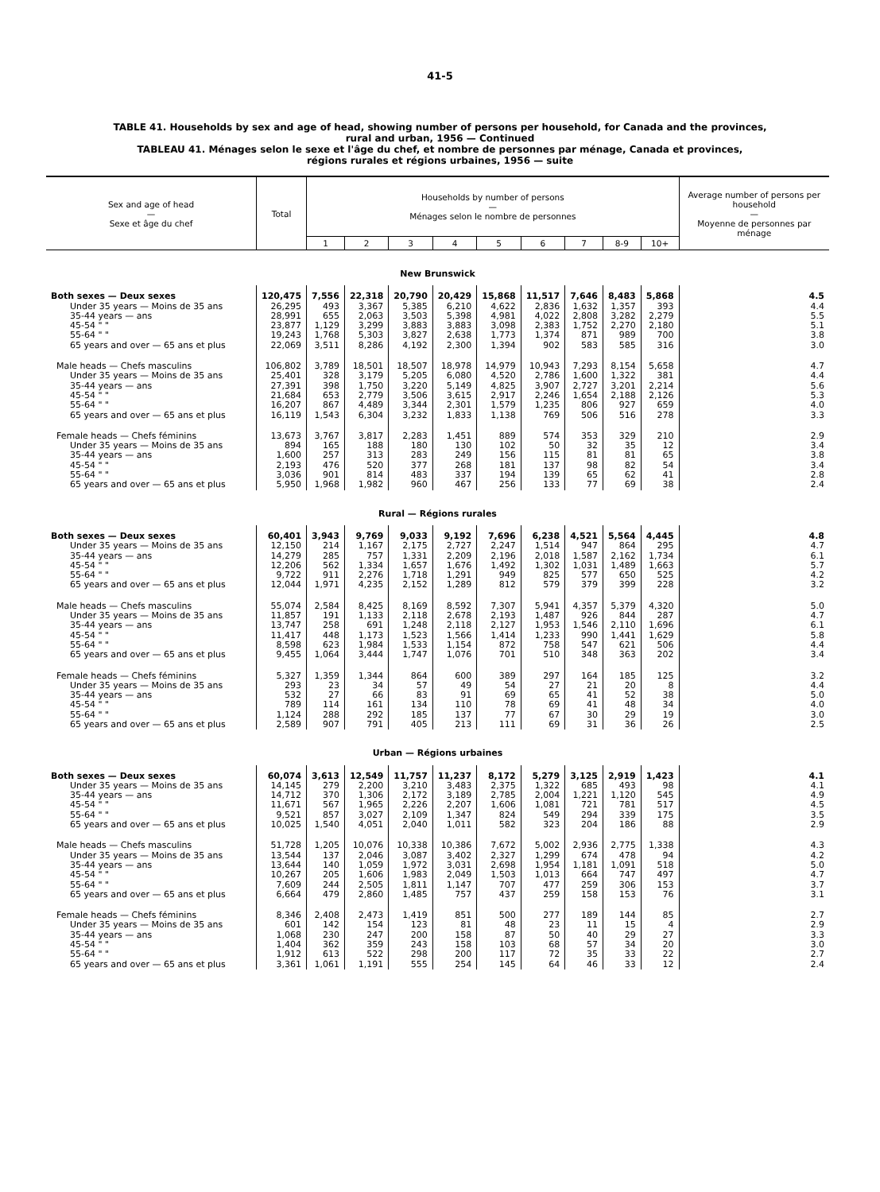41-5
TABLE 41. Households by sex and age of head, showing number of persons per household, for Canada and the provinces,
rural and urban, 1956 — Continued
TABLEAU 41. Ménages selon le sexe et l'âge du chef, et nombre de personnes par ménage, Canada et provinces,
régions rurales et régions urbaines, 1956 — suite
| Sex and age of head — Sexe et âge du chef | Total | Households by number of persons — Ménages selon le nombre de personnes | | | | | | | | | Average number of persons per household — Moyenne de personnes par ménage |
| --- | --- | --- | --- | --- | --- | --- | --- | --- | --- | --- | --- |
| | | 1 | 2 | 3 | 4 | 5 | 6 | 7 | 8-9 | 10+ | |
| New Brunswick | | | | | | | | | | | |
| Both sexes — Deux sexes | 120,475 | 7,556 | 22,318 | 20,790 | 20,429 | 15,868 | 11,517 | 7,646 | 8,483 | 5,868 | 4.5 |
| Under 35 years — Moins de 35 ans | 26,295 | 493 | 3,367 | 5,385 | 6,210 | 4,622 | 2,836 | 1,632 | 1,357 | 393 | 4.4 |
| 35-44 years — ans | 28,991 | 655 | 2,063 | 3,503 | 5,398 | 4,981 | 4,022 | 2,808 | 3,282 | 2,279 | 5.5 |
| 45-54 " " | 23,877 | 1,129 | 3,299 | 3,883 | 3,883 | 3,098 | 2,383 | 1,752 | 2,270 | 2,180 | 5.1 |
| 55-64 " " | 19,243 | 1,768 | 5,303 | 3,827 | 2,638 | 1,773 | 1,374 | 871 | 989 | 700 | 3.8 |
| 65 years and over — 65 ans et plus | 22,069 | 3,511 | 8,286 | 4,192 | 2,300 | 1,394 | 902 | 583 | 585 | 316 | 3.0 |
| Male heads — Chefs masculins | 106,802 | 3,789 | 18,501 | 18,507 | 18,978 | 14,979 | 10,943 | 7,293 | 8,154 | 5,658 | 4.7 |
| Under 35 years — Moins de 35 ans | 25,401 | 328 | 3,179 | 5,205 | 6,080 | 4,520 | 2,786 | 1,600 | 1,322 | 381 | 4.4 |
| 35-44 years — ans | 27,391 | 398 | 1,750 | 3,220 | 5,149 | 4,825 | 3,907 | 2,727 | 3,201 | 2,214 | 5.6 |
| 45-54 " " | 21,684 | 653 | 2,779 | 3,506 | 3,615 | 2,917 | 2,246 | 1,654 | 2,188 | 2,126 | 5.3 |
| 55-64 " " | 16,207 | 867 | 4,489 | 3,344 | 2,301 | 1,579 | 1,235 | 806 | 927 | 659 | 4.0 |
| 65 years and over — 65 ans et plus | 16,119 | 1,543 | 6,304 | 3,232 | 1,833 | 1,138 | 769 | 506 | 516 | 278 | 3.3 |
| Female heads — Chefs féminins | 13,673 | 3,767 | 3,817 | 2,283 | 1,451 | 889 | 574 | 353 | 329 | 210 | 2.9 |
| Under 35 years — Moins de 35 ans | 894 | 165 | 188 | 180 | 130 | 102 | 50 | 32 | 35 | 12 | 3.4 |
| 35-44 years — ans | 1,600 | 257 | 313 | 283 | 249 | 156 | 115 | 81 | 81 | 65 | 3.8 |
| 45-54 " " | 2,193 | 476 | 520 | 377 | 268 | 181 | 137 | 98 | 82 | 54 | 3.4 |
| 55-64 " " | 3,036 | 901 | 814 | 483 | 337 | 194 | 139 | 65 | 62 | 41 | 2.8 |
| 65 years and over — 65 ans et plus | 5,950 | 1,968 | 1,982 | 960 | 467 | 256 | 133 | 77 | 69 | 38 | 2.4 |
| Rural — Régions rurales | | | | | | | | | | | |
| Both sexes — Deux sexes | 60,401 | 3,943 | 9,769 | 9,033 | 9,192 | 7,696 | 6,238 | 4,521 | 5,564 | 4,445 | 4.8 |
| Under 35 years — Moins de 35 ans | 12,150 | 214 | 1,167 | 2,175 | 2,727 | 2,247 | 1,514 | 947 | 864 | 295 | 4.7 |
| 35-44 years — ans | 14,279 | 285 | 757 | 1,331 | 2,209 | 2,196 | 2,018 | 1,587 | 2,162 | 1,734 | 6.1 |
| 45-54 " " | 12,206 | 562 | 1,334 | 1,657 | 1,676 | 1,492 | 1,302 | 1,031 | 1,489 | 1,663 | 5.7 |
| 55-64 " " | 9,722 | 911 | 2,276 | 1,718 | 1,291 | 949 | 825 | 577 | 650 | 525 | 4.2 |
| 65 years and over — 65 ans et plus | 12,044 | 1,971 | 4,235 | 2,152 | 1,289 | 812 | 579 | 379 | 399 | 228 | 3.2 |
| Male heads — Chefs masculins | 55,074 | 2,584 | 8,425 | 8,169 | 8,592 | 7,307 | 5,941 | 4,357 | 5,379 | 4,320 | 5.0 |
| Under 35 years — Moins de 35 ans | 11,857 | 191 | 1,133 | 2,118 | 2,678 | 2,193 | 1,487 | 926 | 844 | 287 | 4.7 |
| 35-44 years — ans | 13,747 | 258 | 691 | 1,248 | 2,118 | 2,127 | 1,953 | 1,546 | 2,110 | 1,696 | 6.1 |
| 45-54 " " | 11,417 | 448 | 1,173 | 1,523 | 1,566 | 1,414 | 1,233 | 990 | 1,441 | 1,629 | 5.8 |
| 55-64 " " | 8,598 | 623 | 1,984 | 1,533 | 1,154 | 872 | 758 | 547 | 621 | 506 | 4.4 |
| 65 years and over — 65 ans et plus | 9,455 | 1,064 | 3,444 | 1,747 | 1,076 | 701 | 510 | 348 | 363 | 202 | 3.4 |
| Female heads — Chefs féminins | 5,327 | 1,359 | 1,344 | 864 | 600 | 389 | 297 | 164 | 185 | 125 | 3.2 |
| Under 35 years — Moins de 35 ans | 293 | 23 | 34 | 57 | 49 | 54 | 27 | 21 | 20 | 8 | 4.4 |
| 35-44 years — ans | 532 | 27 | 66 | 83 | 91 | 69 | 65 | 41 | 52 | 38 | 5.0 |
| 45-54 " " | 789 | 114 | 161 | 134 | 110 | 78 | 69 | 41 | 48 | 34 | 4.0 |
| 55-64 " " | 1,124 | 288 | 292 | 185 | 137 | 77 | 67 | 30 | 29 | 19 | 3.0 |
| 65 years and over — 65 ans et plus | 2,589 | 907 | 791 | 405 | 213 | 111 | 69 | 31 | 36 | 26 | 2.5 |
| Urban — Régions urbaines | | | | | | | | | | | |
| Both sexes — Deux sexes | 60,074 | 3,613 | 12,549 | 11,757 | 11,237 | 8,172 | 5,279 | 3,125 | 2,919 | 1,423 | 4.1 |
| Under 35 years — Moins de 35 ans | 14,145 | 279 | 2,200 | 3,210 | 3,483 | 2,375 | 1,322 | 685 | 493 | 98 | 4.1 |
| 35-44 years — ans | 14,712 | 370 | 1,306 | 2,172 | 3,189 | 2,785 | 2,004 | 1,221 | 1,120 | 545 | 4.9 |
| 45-54 " " | 11,671 | 567 | 1,965 | 2,226 | 2,207 | 1,606 | 1,081 | 721 | 781 | 517 | 4.5 |
| 55-64 " " | 9,521 | 857 | 3,027 | 2,109 | 1,347 | 824 | 549 | 294 | 339 | 175 | 3.5 |
| 65 years and over — 65 ans et plus | 10,025 | 1,540 | 4,051 | 2,040 | 1,011 | 582 | 323 | 204 | 186 | 88 | 2.9 |
| Male heads — Chefs masculins | 51,728 | 1,205 | 10,076 | 10,338 | 10,386 | 7,672 | 5,002 | 2,936 | 2,775 | 1,338 | 4.3 |
| Under 35 years — Moins de 35 ans | 13,544 | 137 | 2,046 | 3,087 | 3,402 | 2,327 | 1,299 | 674 | 478 | 94 | 4.2 |
| 35-44 years — ans | 13,644 | 140 | 1,059 | 1,972 | 3,031 | 2,698 | 1,954 | 1,181 | 1,091 | 518 | 5.0 |
| 45-54 " " | 10,267 | 205 | 1,606 | 1,983 | 2,049 | 1,503 | 1,013 | 664 | 747 | 497 | 4.7 |
| 55-64 " " | 7,609 | 244 | 2,505 | 1,811 | 1,147 | 707 | 477 | 259 | 306 | 153 | 3.7 |
| 65 years and over — 65 ans et plus | 6,664 | 479 | 2,860 | 1,485 | 757 | 437 | 259 | 158 | 153 | 76 | 3.1 |
| Female heads — Chefs féminins | 8,346 | 2,408 | 2,473 | 1,419 | 851 | 500 | 277 | 189 | 144 | 85 | 2.7 |
| Under 35 years — Moins de 35 ans | 601 | 142 | 154 | 123 | 81 | 48 | 23 | 11 | 15 | 4 | 2.9 |
| 35-44 years — ans | 1,068 | 230 | 247 | 200 | 158 | 87 | 50 | 40 | 29 | 27 | 3.3 |
| 45-54 " " | 1,404 | 362 | 359 | 243 | 158 | 103 | 68 | 57 | 34 | 20 | 3.0 |
| 55-64 " " | 1,912 | 613 | 522 | 298 | 200 | 117 | 72 | 35 | 33 | 22 | 2.7 |
| 65 years and over — 65 ans et plus | 3,361 | 1,061 | 1,191 | 555 | 254 | 145 | 64 | 46 | 33 | 12 | 2.4 |